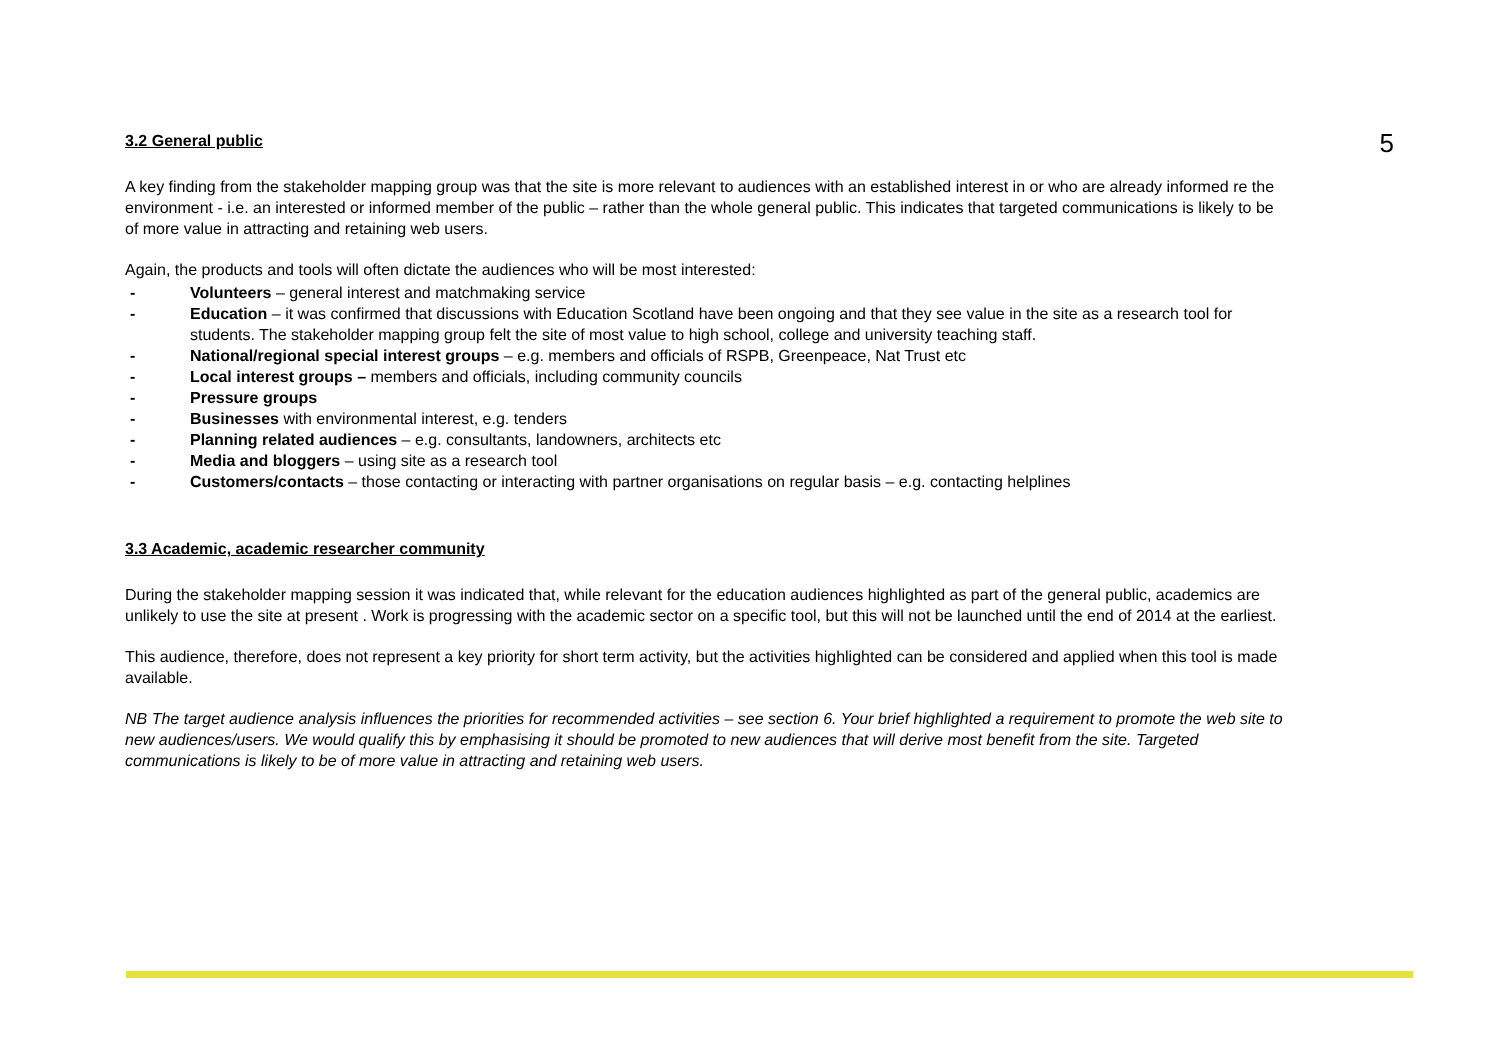5
3.2 General public
A key finding from the stakeholder mapping group was that the site is more relevant to audiences with an established interest in or who are already informed re the environment - i.e. an interested or informed member of the public – rather than the whole general public. This indicates that targeted communications is likely to be of more value in attracting and retaining web users.
Again, the products and tools will often dictate the audiences who will be most interested:
- Volunteers – general interest and matchmaking service
- Education – it was confirmed that discussions with Education Scotland have been ongoing and that they see value in the site as a research tool for students. The stakeholder mapping group felt the site of most value to high school, college and university teaching staff.
- National/regional special interest groups – e.g. members and officials of RSPB, Greenpeace, Nat Trust etc
- Local interest groups – members and officials, including community councils
- Pressure groups
- Businesses with environmental interest, e.g. tenders
- Planning related audiences – e.g. consultants, landowners, architects etc
- Media and bloggers – using site as a research tool
- Customers/contacts – those contacting or interacting with partner organisations on regular basis – e.g. contacting helplines
3.3 Academic, academic researcher community
During the stakeholder mapping session it was indicated that, while relevant for the education audiences highlighted as part of the general public, academics are unlikely to use the site at present . Work is progressing with the academic sector on a specific tool, but this will not be launched until the end of 2014 at the earliest.
This audience, therefore, does not represent a key priority for short term activity, but the activities highlighted can be considered and applied when this tool is made available.
NB The target audience analysis influences the priorities for recommended activities – see section 6. Your brief highlighted a requirement to promote the web site to new audiences/users. We would qualify this by emphasising it should be promoted to new audiences that will derive most benefit from the site. Targeted communications is likely to be of more value in attracting and retaining web users.